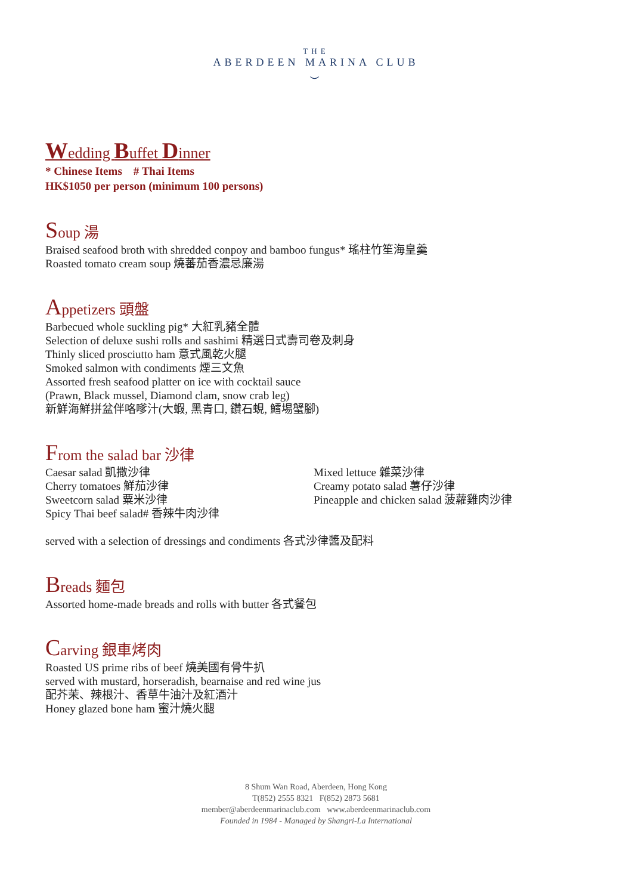THE
ABERDEEN MARINA CLUB
⌣
Wedding Buffet Dinner
* Chinese Items # Thai Items
HK$1050 per person (minimum 100 persons)
Soup 湯
Braised seafood broth with shredded conpoy and bamboo fungus* 瑤柱竹笙海皇羹
Roasted tomato cream soup 燒蕃茄香濃忌廉湯
Appetizers 頭盤
Barbecued whole suckling pig* 大紅乳豬全體
Selection of deluxe sushi rolls and sashimi 精選日式壽司卷及刺身
Thinly sliced prosciutto ham 意式風乾火腿
Smoked salmon with condiments 煙三文魚
Assorted fresh seafood platter on ice with cocktail sauce
(Prawn, Black mussel, Diamond clam, snow crab leg)
新鮮海鮮拼盆伴咯嗲汁(大蝦, 黑青口, 鑽石蜆, 鱈埸蟹腳)
From the salad bar 沙律
Caesar salad 凱撒沙律
Cherry tomatoes 鮮茄沙律
Sweetcorn salad 粟米沙律
Spicy Thai beef salad# 香辣牛肉沙律
Mixed lettuce 雜菜沙律
Creamy potato salad 薯仔沙律
Pineapple and chicken salad 菠蘿雞肉沙律
served with a selection of dressings and condiments 各式沙律醬及配料
Breads 麵包
Assorted home-made breads and rolls with butter 各式餐包
Carving 銀車烤肉
Roasted US prime ribs of beef 燒美國有骨牛扒
served with mustard, horseradish, bearnaise and red wine jus
配芥茉、辣根汁、香草牛油汁及紅酒汁
Honey glazed bone ham 蜜汁燒火腿
8 Shum Wan Road, Aberdeen, Hong Kong
T(852) 2555 8321 F(852) 2873 5681
member@aberdeenmarinaclub.com www.aberdeenmarinaclub.com
Founded in 1984 - Managed by Shangri-La International